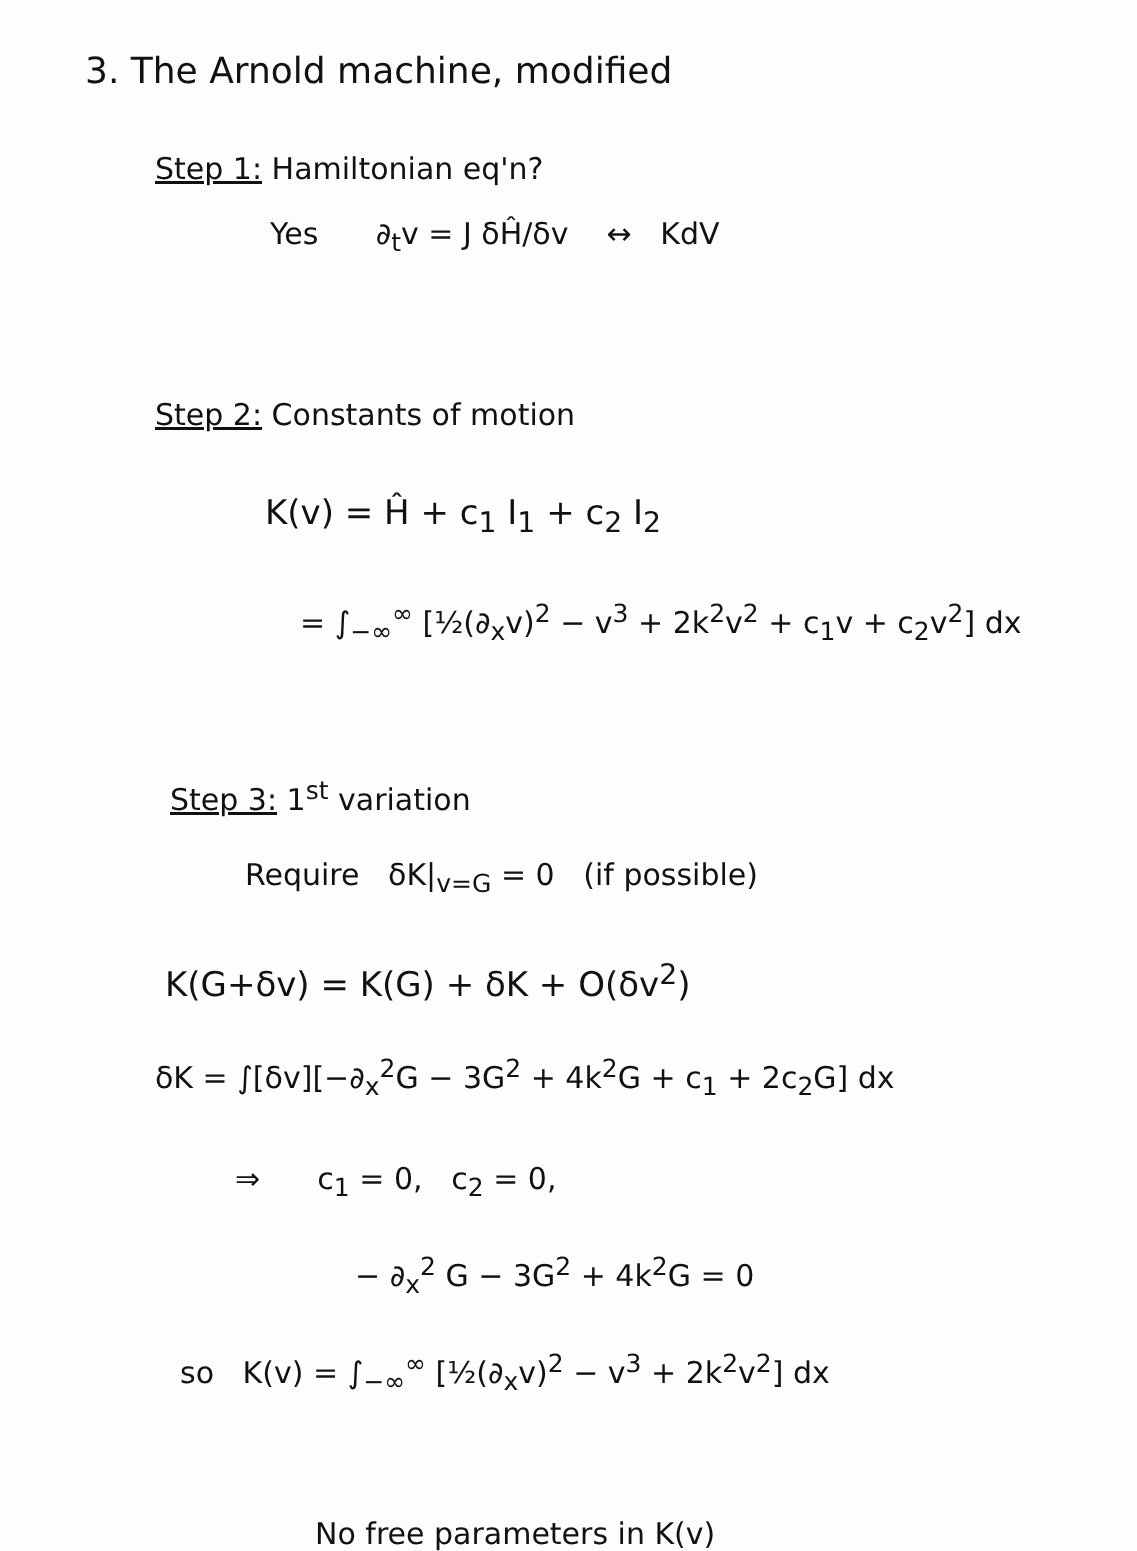3. The Arnold machine, modified
Step 1: Hamiltonian eq'n?
Yes ∂<sub>t</sub>v = J δĤ/δv ↔ KdV
Step 2: Constants of motion
K(v) = Ĥ + c<sub>1</sub> I<sub>1</sub> + c<sub>2</sub> I<sub>2</sub>
= ∫<sub>−∞</sub><sup>∞</sup> [½(∂<sub>x</sub>v)<sup>2</sup> − v<sup>3</sup> + 2k<sup>2</sup>v<sup>2</sup> + c<sub>1</sub>v + c<sub>2</sub>v<sup>2</sup>] dx
Step 3: 1<sup>st</sup> variation
Require δK|<sub>v=G</sub> = 0 (if possible)
K(G+δv) = K(G) + δK + O(δv<sup>2</sup>)
δK = ∫[δv][−∂<sub>x</sub><sup>2</sup>G − 3G<sup>2</sup> + 4k<sup>2</sup>G + c<sub>1</sub> + 2c<sub>2</sub>G] dx
⇒ c<sub>1</sub> = 0, c<sub>2</sub> = 0,
− ∂<sub>x</sub><sup>2</sup> G − 3G<sup>2</sup> + 4k<sup>2</sup>G = 0
so K(v) = ∫<sub>−∞</sub><sup>∞</sup> [½(∂<sub>x</sub>v)<sup>2</sup> − v<sup>3</sup> + 2k<sup>2</sup>v<sup>2</sup>] dx
No free parameters in K(v)